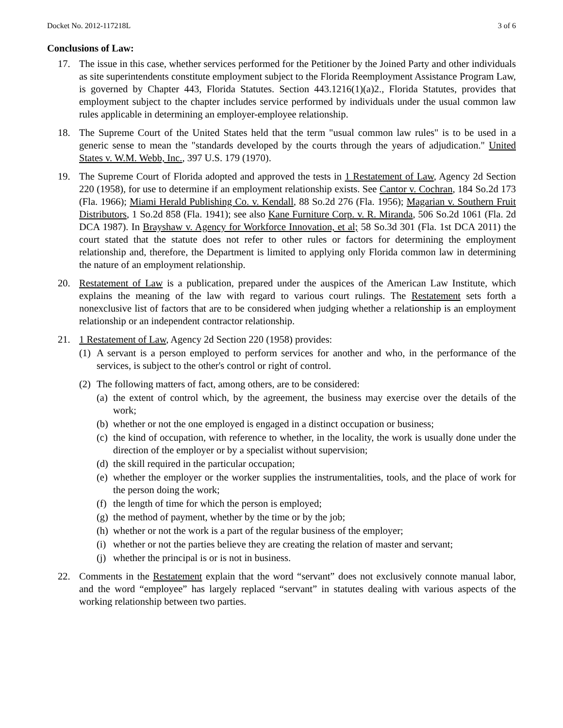Docket No. 2012-117218L 3 of 6
Conclusions of Law:
17. The issue in this case, whether services performed for the Petitioner by the Joined Party and other individuals as site superintendents constitute employment subject to the Florida Reemployment Assistance Program Law, is governed by Chapter 443, Florida Statutes. Section 443.1216(1)(a)2., Florida Statutes, provides that employment subject to the chapter includes service performed by individuals under the usual common law rules applicable in determining an employer-employee relationship.
18. The Supreme Court of the United States held that the term "usual common law rules" is to be used in a generic sense to mean the "standards developed by the courts through the years of adjudication." United States v. W.M. Webb, Inc., 397 U.S. 179 (1970).
19. The Supreme Court of Florida adopted and approved the tests in 1 Restatement of Law, Agency 2d Section 220 (1958), for use to determine if an employment relationship exists. See Cantor v. Cochran, 184 So.2d 173 (Fla. 1966); Miami Herald Publishing Co. v. Kendall, 88 So.2d 276 (Fla. 1956); Magarian v. Southern Fruit Distributors, 1 So.2d 858 (Fla. 1941); see also Kane Furniture Corp. v. R. Miranda, 506 So.2d 1061 (Fla. 2d DCA 1987). In Brayshaw v. Agency for Workforce Innovation, et al; 58 So.3d 301 (Fla. 1st DCA 2011) the court stated that the statute does not refer to other rules or factors for determining the employment relationship and, therefore, the Department is limited to applying only Florida common law in determining the nature of an employment relationship.
20. Restatement of Law is a publication, prepared under the auspices of the American Law Institute, which explains the meaning of the law with regard to various court rulings. The Restatement sets forth a nonexclusive list of factors that are to be considered when judging whether a relationship is an employment relationship or an independent contractor relationship.
21. 1 Restatement of Law, Agency 2d Section 220 (1958) provides:
(1)
A servant is a person employed to perform services for another and who, in the performance of the services, is subject to the other's control or right of control.
(2)
The following matters of fact, among others, are to be considered:
(a)
the extent of control which, by the agreement, the business may exercise over the details of the work;
(b)
whether or not the one employed is engaged in a distinct occupation or business;
(c)
the kind of occupation, with reference to whether, in the locality, the work is usually done under the direction of the employer or by a specialist without supervision;
(d)
the skill required in the particular occupation;
(e)
whether the employer or the worker supplies the instrumentalities, tools, and the place of work for the person doing the work;
(f)
the length of time for which the person is employed;
(g)
the method of payment, whether by the time or by the job;
(h)
whether or not the work is a part of the regular business of the employer;
(i)
whether or not the parties believe they are creating the relation of master and servant;
(j)
whether the principal is or is not in business.
22. Comments in the Restatement explain that the word “servant” does not exclusively connote manual labor, and the word “employee” has largely replaced “servant” in statutes dealing with various aspects of the working relationship between two parties.